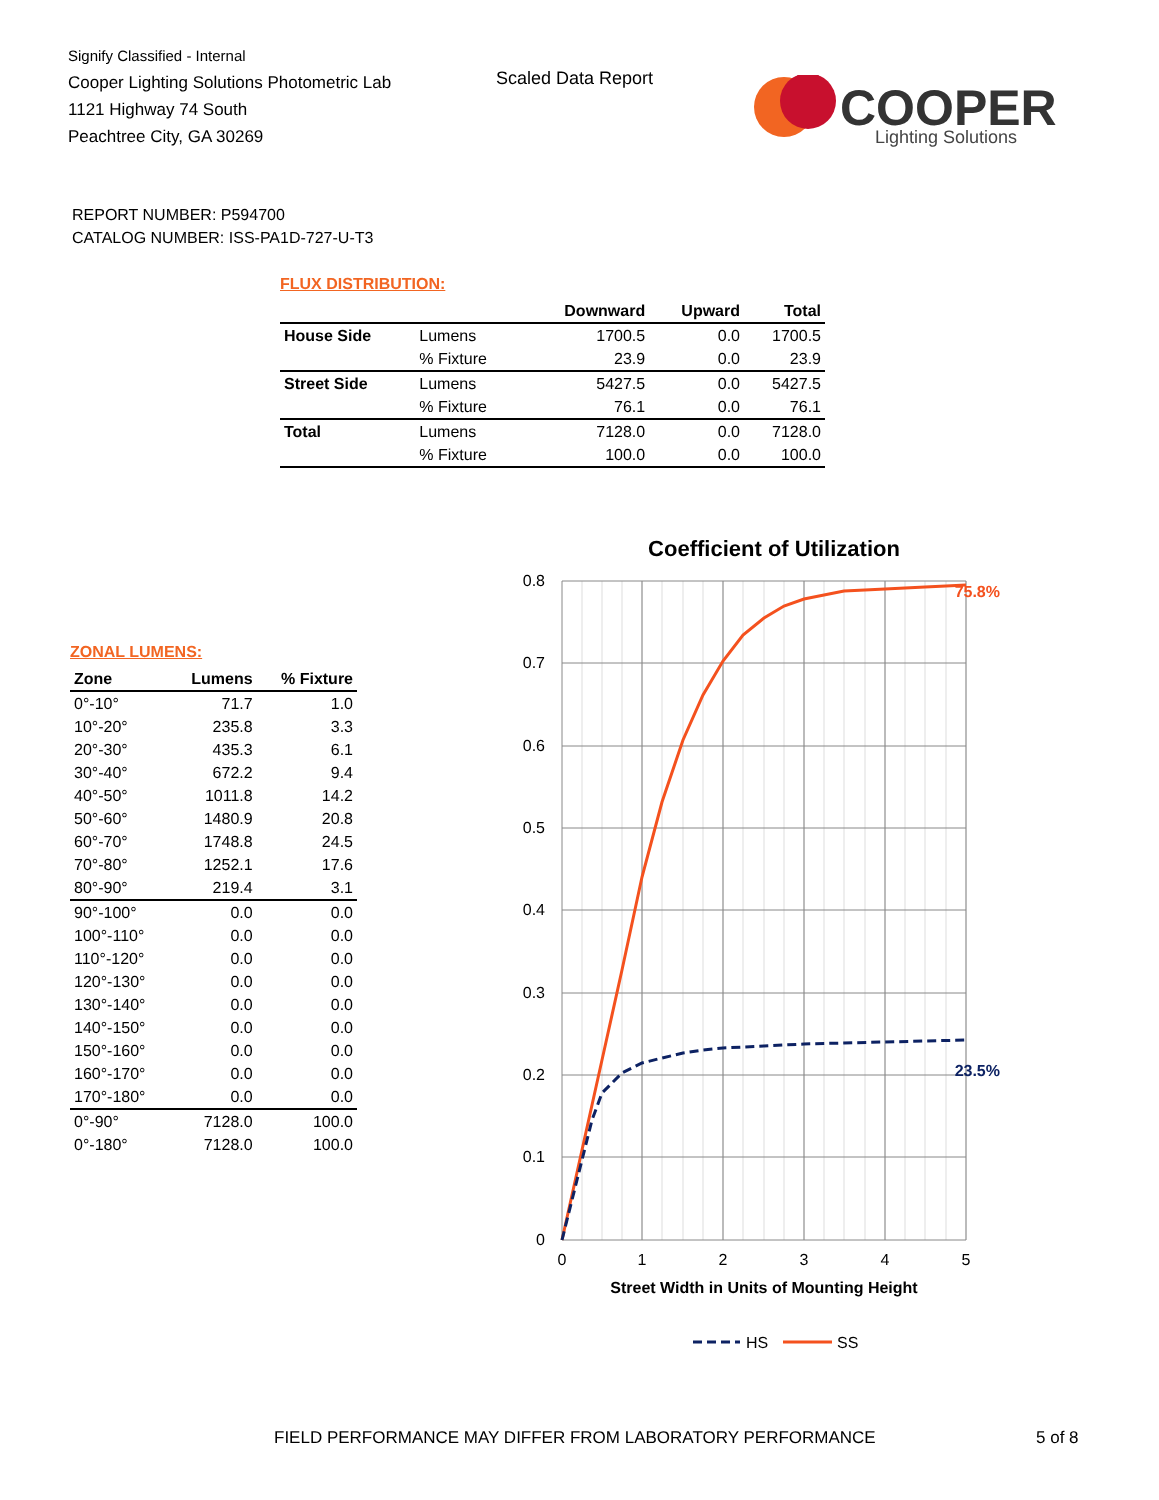Signify Classified - Internal
Cooper Lighting Solutions Photometric Lab
1121 Highway 74 South
Peachtree City, GA 30269
Scaled Data Report
COOPER
Lighting Solutions
REPORT NUMBER: P594700
CATALOG NUMBER: ISS-PA1D-727-U-T3
FLUX DISTRIBUTION:
| | | Downward | Upward | Total |
| --- | --- | --- | --- | --- |
| House Side | Lumens | 1700.5 | 0.0 | 1700.5 |
| | % Fixture | 23.9 | 0.0 | 23.9 |
| Street Side | Lumens | 5427.5 | 0.0 | 5427.5 |
| | % Fixture | 76.1 | 0.0 | 76.1 |
| Total | Lumens | 7128.0 | 0.0 | 7128.0 |
| | % Fixture | 100.0 | 0.0 | 100.0 |
ZONAL LUMENS:
| Zone | Lumens | % Fixture |
| --- | --- | --- |
| 0°-10° | 71.7 | 1.0 |
| 10°-20° | 235.8 | 3.3 |
| 20°-30° | 435.3 | 6.1 |
| 30°-40° | 672.2 | 9.4 |
| 40°-50° | 1011.8 | 14.2 |
| 50°-60° | 1480.9 | 20.8 |
| 60°-70° | 1748.8 | 24.5 |
| 70°-80° | 1252.1 | 17.6 |
| 80°-90° | 219.4 | 3.1 |
| 90°-100° | 0.0 | 0.0 |
| 100°-110° | 0.0 | 0.0 |
| 110°-120° | 0.0 | 0.0 |
| 120°-130° | 0.0 | 0.0 |
| 130°-140° | 0.0 | 0.0 |
| 140°-150° | 0.0 | 0.0 |
| 150°-160° | 0.0 | 0.0 |
| 160°-170° | 0.0 | 0.0 |
| 170°-180° | 0.0 | 0.0 |
| 0°-90° | 7128.0 | 100.0 |
| 0°-180° | 7128.0 | 100.0 |
Coefficient of Utilization
0.8
0.7
0.6
0.5
0.4
0.3
0.2
0.1
0
0
1
2
3
4
5
75.8%
23.5%
Street Width in Units of Mounting Height
HS
SS
FIELD PERFORMANCE MAY DIFFER FROM LABORATORY PERFORMANCE
5 of 8